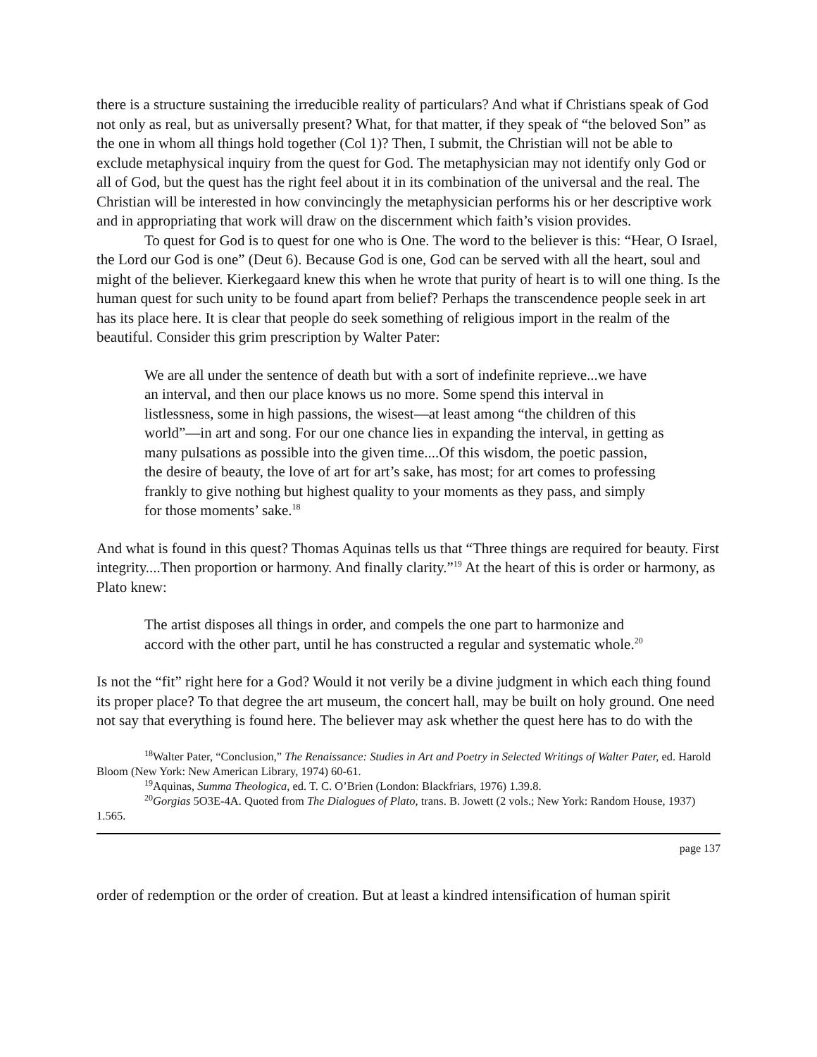there is a structure sustaining the irreducible reality of particulars? And what if Christians speak of God not only as real, but as universally present? What, for that matter, if they speak of “the beloved Son” as the one in whom all things hold together (Col 1)? Then, I submit, the Christian will not be able to exclude metaphysical inquiry from the quest for God. The metaphysician may not identify only God or all of God, but the quest has the right feel about it in its combination of the universal and the real. The Christian will be interested in how convincingly the metaphysician performs his or her descriptive work and in appropriating that work will draw on the discernment which faith’s vision provides.
To quest for God is to quest for one who is One. The word to the believer is this: “Hear, O Israel, the Lord our God is one” (Deut 6). Because God is one, God can be served with all the heart, soul and might of the believer. Kierkegaard knew this when he wrote that purity of heart is to will one thing. Is the human quest for such unity to be found apart from belief? Perhaps the transcendence people seek in art has its place here. It is clear that people do seek something of religious import in the realm of the beautiful. Consider this grim prescription by Walter Pater:
We are all under the sentence of death but with a sort of indefinite reprieve...we have an interval, and then our place knows us no more. Some spend this interval in listlessness, some in high passions, the wisest—at least among “the children of this world”—in art and song. For our one chance lies in expanding the interval, in getting as many pulsations as possible into the given time....Of this wisdom, the poetic passion, the desire of beauty, the love of art for art’s sake, has most; for art comes to professing frankly to give nothing but highest quality to your moments as they pass, and simply for those moments’ sake.<sup>18</sup>
And what is found in this quest? Thomas Aquinas tells us that “Three things are required for beauty. First integrity....Then proportion or harmony. And finally clarity.”<sup>19</sup> At the heart of this is order or harmony, as Plato knew:
The artist disposes all things in order, and compels the one part to harmonize and accord with the other part, until he has constructed a regular and systematic whole.<sup>20</sup>
Is not the “fit” right here for a God? Would it not verily be a divine judgment in which each thing found its proper place? To that degree the art museum, the concert hall, may be built on holy ground. One need not say that everything is found here. The believer may ask whether the quest here has to do with the
<sup>18</sup> Walter Pater, “Conclusion,” The Renaissance: Studies in Art and Poetry in Selected Writings of Walter Pater, ed. Harold Bloom (New York: New American Library, 1974) 60-61.
<sup>19</sup> Aquinas, Summa Theologica, ed. T. C. O’Brien (London: Blackfriars, 1976) 1.39.8.
<sup>20</sup> Gorgias 5O3E-4A. Quoted from The Dialogues of Plato, trans. B. Jowett (2 vols.; New York: Random House, 1937) 1.565.
page 137
order of redemption or the order of creation. But at least a kindred intensification of human spirit